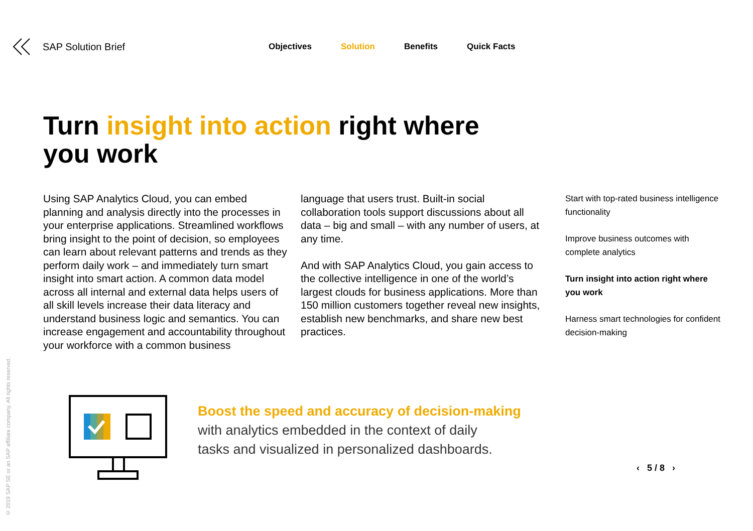SAP Solution Brief
Objectives Solution Benefits Quick Facts
Turn insight into action right where
you work
Using SAP Analytics Cloud, you can embed planning and analysis directly into the processes in your enterprise applications. Streamlined workflows bring insight to the point of decision, so employees can learn about relevant patterns and trends as they perform daily work – and immediately turn smart insight into smart action. A common data model across all internal and external data helps users of all skill levels increase their data literacy and understand business logic and semantics. You can increase engagement and accountability through­out your workforce with a common business
language that users trust. Built-in social collaboration tools support discussions about all data – big and small – with any number of users, at any time.
And with SAP Analytics Cloud, you gain access to the collective intelligence in one of the world’s largest clouds for business applications. More than 150 million customers together reveal new insights, establish new benchmarks, and share new best practices.
Start with top-rated business intelligence functionality
Improve business outcomes with complete analytics
Turn insight into action right where you work
Harness smart technologies for confident decision-making
Boost the speed and accuracy of decision-making
with analytics embedded in the context of daily
tasks and visualized in personalized dashboards.
© 2019 SAP SE or an SAP affiliate company. All rights reserved.
‹ 5 / 8 ›